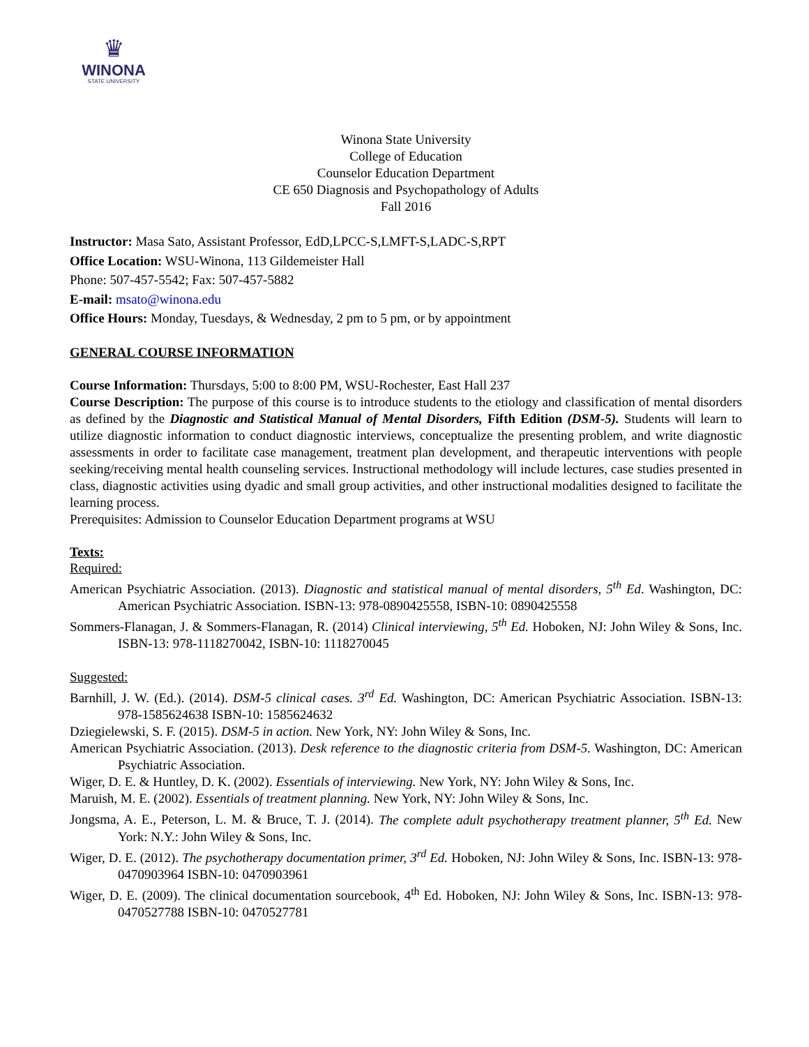♛
WINONA
STATE UNIVERSITY
Winona State University
College of Education
Counselor Education Department
CE 650 Diagnosis and Psychopathology of Adults
Fall 2016
Instructor: Masa Sato, Assistant Professor, EdD,LPCC-S,LMFT-S,LADC-S,RPT
Office Location: WSU-Winona, 113 Gildemeister Hall
Phone: 507-457-5542; Fax: 507-457-5882
E-mail: msato@winona.edu
Office Hours: Monday, Tuesdays, & Wednesday, 2 pm to 5 pm, or by appointment
GENERAL COURSE INFORMATION
Course Information: Thursdays, 5:00 to 8:00 PM, WSU-Rochester, East Hall 237
Course Description: The purpose of this course is to introduce students to the etiology and classification of mental disorders as defined by the Diagnostic and Statistical Manual of Mental Disorders, Fifth Edition (DSM-5). Students will learn to utilize diagnostic information to conduct diagnostic interviews, conceptualize the presenting problem, and write diagnostic assessments in order to facilitate case management, treatment plan development, and therapeutic interventions with people seeking/receiving mental health counseling services. Instructional methodology will include lectures, case studies presented in class, diagnostic activities using dyadic and small group activities, and other instructional modalities designed to facilitate the learning process.
Prerequisites: Admission to Counselor Education Department programs at WSU
Texts:
Required:
American Psychiatric Association. (2013). Diagnostic and statistical manual of mental disorders, 5<sup>th</sup> Ed. Washington, DC: American Psychiatric Association. ISBN-13: 978-0890425558, ISBN-10: 0890425558
Sommers-Flanagan, J. & Sommers-Flanagan, R. (2014) Clinical interviewing, 5<sup>th</sup> Ed. Hoboken, NJ: John Wiley & Sons, Inc. ISBN-13: 978-1118270042, ISBN-10: 1118270045
Suggested:
Barnhill, J. W. (Ed.). (2014). DSM-5 clinical cases. 3<sup>rd</sup> Ed. Washington, DC: American Psychiatric Association. ISBN-13: 978-1585624638 ISBN-10: 1585624632
Dziegielewski, S. F. (2015). DSM-5 in action. New York, NY: John Wiley & Sons, Inc.
American Psychiatric Association. (2013). Desk reference to the diagnostic criteria from DSM-5. Washington, DC: American Psychiatric Association.
Wiger, D. E. & Huntley, D. K. (2002). Essentials of interviewing. New York, NY: John Wiley & Sons, Inc.
Maruish, M. E. (2002). Essentials of treatment planning. New York, NY: John Wiley & Sons, Inc.
Jongsma, A. E., Peterson, L. M. & Bruce, T. J. (2014). The complete adult psychotherapy treatment planner, 5<sup>th</sup> Ed. New York: N.Y.: John Wiley & Sons, Inc.
Wiger, D. E. (2012). The psychotherapy documentation primer, 3<sup>rd</sup> Ed. Hoboken, NJ: John Wiley & Sons, Inc. ISBN-13: 978-0470903964 ISBN-10: 0470903961
Wiger, D. E. (2009). The clinical documentation sourcebook, 4<sup>th</sup> Ed. Hoboken, NJ: John Wiley & Sons, Inc. ISBN-13: 978-0470527788 ISBN-10: 0470527781